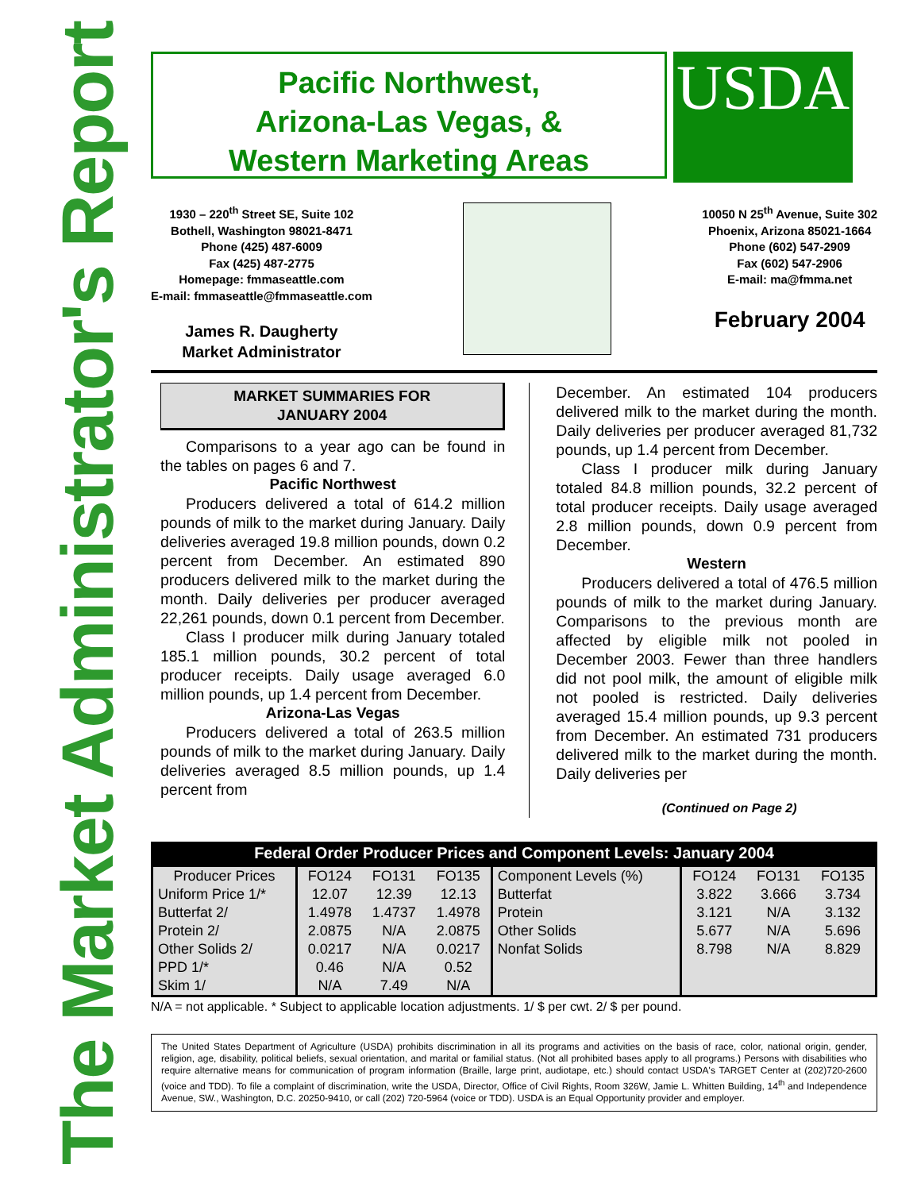The Market Administrator's Report
Pacific Northwest,
Arizona-Las Vegas, &
Western Marketing Areas
USDA
1930 – 220<sup>th</sup> Street SE, Suite 102
Bothell, Washington 98021-8471
Phone (425) 487-6009
Fax (425) 487-2775
Homepage: fmmaseattle.com
E-mail: fmmaseattle@fmmaseattle.com
James R. Daugherty
Market Administrator
10050 N 25<sup>th</sup> Avenue, Suite 302
Phoenix, Arizona 85021-1664
Phone (602) 547-2909
Fax (602) 547-2906
E-mail: ma@fmma.net
February 2004
MARKET SUMMARIES FOR
JANUARY 2004
Comparisons to a year ago can be found in the tables on pages 6 and 7.
Pacific Northwest
Producers delivered a total of 614.2 million pounds of milk to the market during January. Daily deliveries averaged 19.8 million pounds, down 0.2 percent from December. An estimated 890 producers delivered milk to the market during the month. Daily deliveries per producer averaged 22,261 pounds, down 0.1 percent from December.
Class I producer milk during January totaled 185.1 million pounds, 30.2 percent of total producer receipts. Daily usage averaged 6.0 million pounds, up 1.4 percent from December.
Arizona-Las Vegas
Producers delivered a total of 263.5 million pounds of milk to the market during January. Daily deliveries averaged 8.5 million pounds, up 1.4 percent from
December. An estimated 104 producers delivered milk to the market during the month. Daily deliveries per producer averaged 81,732 pounds, up 1.4 percent from December.
Class I producer milk during January totaled 84.8 million pounds, 32.2 percent of total producer receipts. Daily usage averaged 2.8 million pounds, down 0.9 percent from December.
Western
Producers delivered a total of 476.5 million pounds of milk to the market during January. Comparisons to the previous month are affected by eligible milk not pooled in December 2003. Fewer than three handlers did not pool milk, the amount of eligible milk not pooled is restricted. Daily deliveries averaged 15.4 million pounds, up 9.3 percent from December. An estimated 731 producers delivered milk to the market during the month. Daily deliveries per
(Continued on Page 2)
Federal Order Producer Prices and Component Levels: January 2004
| Producer Prices | FO124 | FO131 | FO135 | Component Levels (%) | FO124 | FO131 | FO135 |
| --- | --- | --- | --- | --- | --- | --- | --- |
| Uniform Price 1/* | 12.07 | 12.39 | 12.13 | Butterfat | 3.822 | 3.666 | 3.734 |
| Butterfat 2/ | 1.4978 | 1.4737 | 1.4978 | Protein | 3.121 | N/A | 3.132 |
| Protein 2/ | 2.0875 | N/A | 2.0875 | Other Solids | 5.677 | N/A | 5.696 |
| Other Solids 2/ | 0.0217 | N/A | 0.0217 | Nonfat Solids | 8.798 | N/A | 8.829 |
| PPD 1/* | 0.46 | N/A | 0.52 | | | | |
| Skim 1/ | N/A | 7.49 | N/A | | | | |
N/A = not applicable. * Subject to applicable location adjustments. 1/ $ per cwt. 2/ $ per pound.
The United States Department of Agriculture (USDA) prohibits discrimination in all its programs and activities on the basis of race, color, national origin, gender, religion, age, disability, political beliefs, sexual orientation, and marital or familial status. (Not all prohibited bases apply to all programs.) Persons with disabilities who require alternative means for communication of program information (Braille, large print, audiotape, etc.) should contact USDA's TARGET Center at (202)720-2600 (voice and TDD). To file a complaint of discrimination, write the USDA, Director, Office of Civil Rights, Room 326W, Jamie L. Whitten Building, 14<sup>th</sup> and Independence Avenue, SW., Washington, D.C. 20250-9410, or call (202) 720-5964 (voice or TDD). USDA is an Equal Opportunity provider and employer.